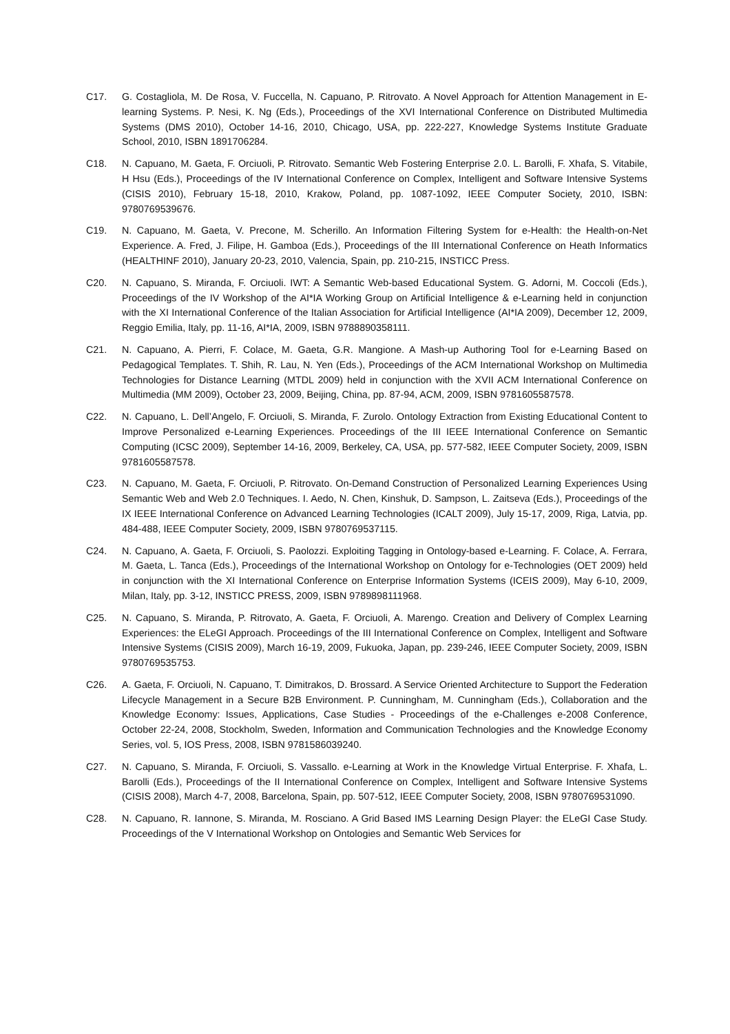C17. G. Costagliola, M. De Rosa, V. Fuccella, N. Capuano, P. Ritrovato. A Novel Approach for Attention Management in E-learning Systems. P. Nesi, K. Ng (Eds.), Proceedings of the XVI International Conference on Distributed Multimedia Systems (DMS 2010), October 14-16, 2010, Chicago, USA, pp. 222-227, Knowledge Systems Institute Graduate School, 2010, ISBN 1891706284.
C18. N. Capuano, M. Gaeta, F. Orciuoli, P. Ritrovato. Semantic Web Fostering Enterprise 2.0. L. Barolli, F. Xhafa, S. Vitabile, H Hsu (Eds.), Proceedings of the IV International Conference on Complex, Intelligent and Software Intensive Systems (CISIS 2010), February 15-18, 2010, Krakow, Poland, pp. 1087-1092, IEEE Computer Society, 2010, ISBN: 9780769539676.
C19. N. Capuano, M. Gaeta, V. Precone, M. Scherillo. An Information Filtering System for e-Health: the Health-on-Net Experience. A. Fred, J. Filipe, H. Gamboa (Eds.), Proceedings of the III International Conference on Heath Informatics (HEALTHINF 2010), January 20-23, 2010, Valencia, Spain, pp. 210-215, INSTICC Press.
C20. N. Capuano, S. Miranda, F. Orciuoli. IWT: A Semantic Web-based Educational System. G. Adorni, M. Coccoli (Eds.), Proceedings of the IV Workshop of the AI*IA Working Group on Artificial Intelligence & e-Learning held in conjunction with the XI International Conference of the Italian Association for Artificial Intelligence (AI*IA 2009), December 12, 2009, Reggio Emilia, Italy, pp. 11-16, AI*IA, 2009, ISBN 9788890358111.
C21. N. Capuano, A. Pierri, F. Colace, M. Gaeta, G.R. Mangione. A Mash-up Authoring Tool for e-Learning Based on Pedagogical Templates. T. Shih, R. Lau, N. Yen (Eds.), Proceedings of the ACM International Workshop on Multimedia Technologies for Distance Learning (MTDL 2009) held in conjunction with the XVII ACM International Conference on Multimedia (MM 2009), October 23, 2009, Beijing, China, pp. 87-94, ACM, 2009, ISBN 9781605587578.
C22. N. Capuano, L. Dell’Angelo, F. Orciuoli, S. Miranda, F. Zurolo. Ontology Extraction from Existing Educational Content to Improve Personalized e-Learning Experiences. Proceedings of the III IEEE International Conference on Semantic Computing (ICSC 2009), September 14-16, 2009, Berkeley, CA, USA, pp. 577-582, IEEE Computer Society, 2009, ISBN 9781605587578.
C23. N. Capuano, M. Gaeta, F. Orciuoli, P. Ritrovato. On-Demand Construction of Personalized Learning Experiences Using Semantic Web and Web 2.0 Techniques. I. Aedo, N. Chen, Kinshuk, D. Sampson, L. Zaitseva (Eds.), Proceedings of the IX IEEE International Conference on Advanced Learning Technologies (ICALT 2009), July 15-17, 2009, Riga, Latvia, pp. 484-488, IEEE Computer Society, 2009, ISBN 9780769537115.
C24. N. Capuano, A. Gaeta, F. Orciuoli, S. Paolozzi. Exploiting Tagging in Ontology-based e-Learning. F. Colace, A. Ferrara, M. Gaeta, L. Tanca (Eds.), Proceedings of the International Workshop on Ontology for e-Technologies (OET 2009) held in conjunction with the XI International Conference on Enterprise Information Systems (ICEIS 2009), May 6-10, 2009, Milan, Italy, pp. 3-12, INSTICC PRESS, 2009, ISBN 9789898111968.
C25. N. Capuano, S. Miranda, P. Ritrovato, A. Gaeta, F. Orciuoli, A. Marengo. Creation and Delivery of Complex Learning Experiences: the ELeGI Approach. Proceedings of the III International Conference on Complex, Intelligent and Software Intensive Systems (CISIS 2009), March 16-19, 2009, Fukuoka, Japan, pp. 239-246, IEEE Computer Society, 2009, ISBN 9780769535753.
C26. A. Gaeta, F. Orciuoli, N. Capuano, T. Dimitrakos, D. Brossard. A Service Oriented Architecture to Support the Federation Lifecycle Management in a Secure B2B Environment. P. Cunningham, M. Cunningham (Eds.), Collaboration and the Knowledge Economy: Issues, Applications, Case Studies - Proceedings of the e-Challenges e-2008 Conference, October 22-24, 2008, Stockholm, Sweden, Information and Communication Technologies and the Knowledge Economy Series, vol. 5, IOS Press, 2008, ISBN 9781586039240.
C27. N. Capuano, S. Miranda, F. Orciuoli, S. Vassallo. e-Learning at Work in the Knowledge Virtual Enterprise. F. Xhafa, L. Barolli (Eds.), Proceedings of the II International Conference on Complex, Intelligent and Software Intensive Systems (CISIS 2008), March 4-7, 2008, Barcelona, Spain, pp. 507-512, IEEE Computer Society, 2008, ISBN 9780769531090.
C28. N. Capuano, R. Iannone, S. Miranda, M. Rosciano. A Grid Based IMS Learning Design Player: the ELeGI Case Study. Proceedings of the V International Workshop on Ontologies and Semantic Web Services for